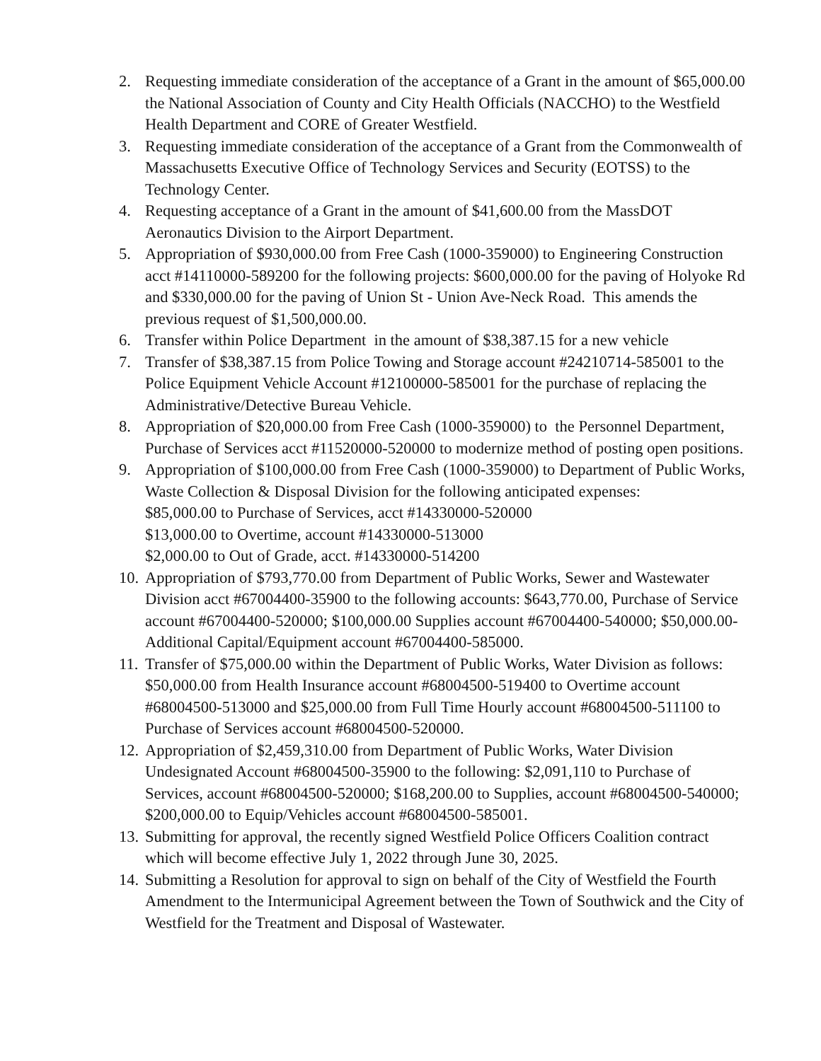2. Requesting immediate consideration of the acceptance of a Grant in the amount of $65,000.00 the National Association of County and City Health Officials (NACCHO) to the Westfield Health Department and CORE of Greater Westfield.
3. Requesting immediate consideration of the acceptance of a Grant from the Commonwealth of Massachusetts Executive Office of Technology Services and Security (EOTSS) to the Technology Center.
4. Requesting acceptance of a Grant in the amount of $41,600.00 from the MassDOT Aeronautics Division to the Airport Department.
5. Appropriation of $930,000.00 from Free Cash (1000-359000) to Engineering Construction acct #14110000-589200 for the following projects: $600,000.00 for the paving of Holyoke Rd and $330,000.00 for the paving of Union St - Union Ave-Neck Road. This amends the previous request of $1,500,000.00.
6. Transfer within Police Department in the amount of $38,387.15 for a new vehicle
7. Transfer of $38,387.15 from Police Towing and Storage account #24210714-585001 to the Police Equipment Vehicle Account #12100000-585001 for the purchase of replacing the Administrative/Detective Bureau Vehicle.
8. Appropriation of $20,000.00 from Free Cash (1000-359000) to the Personnel Department, Purchase of Services acct #11520000-520000 to modernize method of posting open positions.
9. Appropriation of $100,000.00 from Free Cash (1000-359000) to Department of Public Works, Waste Collection & Disposal Division for the following anticipated expenses:
$85,000.00 to Purchase of Services, acct #14330000-520000
$13,000.00 to Overtime, account #14330000-513000
$2,000.00 to Out of Grade, acct. #14330000-514200
10. Appropriation of $793,770.00 from Department of Public Works, Sewer and Wastewater Division acct #67004400-35900 to the following accounts: $643,770.00, Purchase of Service account #67004400-520000; $100,000.00 Supplies account #67004400-540000; $50,000.00-Additional Capital/Equipment account #67004400-585000.
11. Transfer of $75,000.00 within the Department of Public Works, Water Division as follows: $50,000.00 from Health Insurance account #68004500-519400 to Overtime account #68004500-513000 and $25,000.00 from Full Time Hourly account #68004500-511100 to Purchase of Services account #68004500-520000.
12. Appropriation of $2,459,310.00 from Department of Public Works, Water Division Undesignated Account #68004500-35900 to the following: $2,091,110 to Purchase of Services, account #68004500-520000; $168,200.00 to Supplies, account #68004500-540000; $200,000.00 to Equip/Vehicles account #68004500-585001.
13. Submitting for approval, the recently signed Westfield Police Officers Coalition contract which will become effective July 1, 2022 through June 30, 2025.
14. Submitting a Resolution for approval to sign on behalf of the City of Westfield the Fourth Amendment to the Intermunicipal Agreement between the Town of Southwick and the City of Westfield for the Treatment and Disposal of Wastewater.